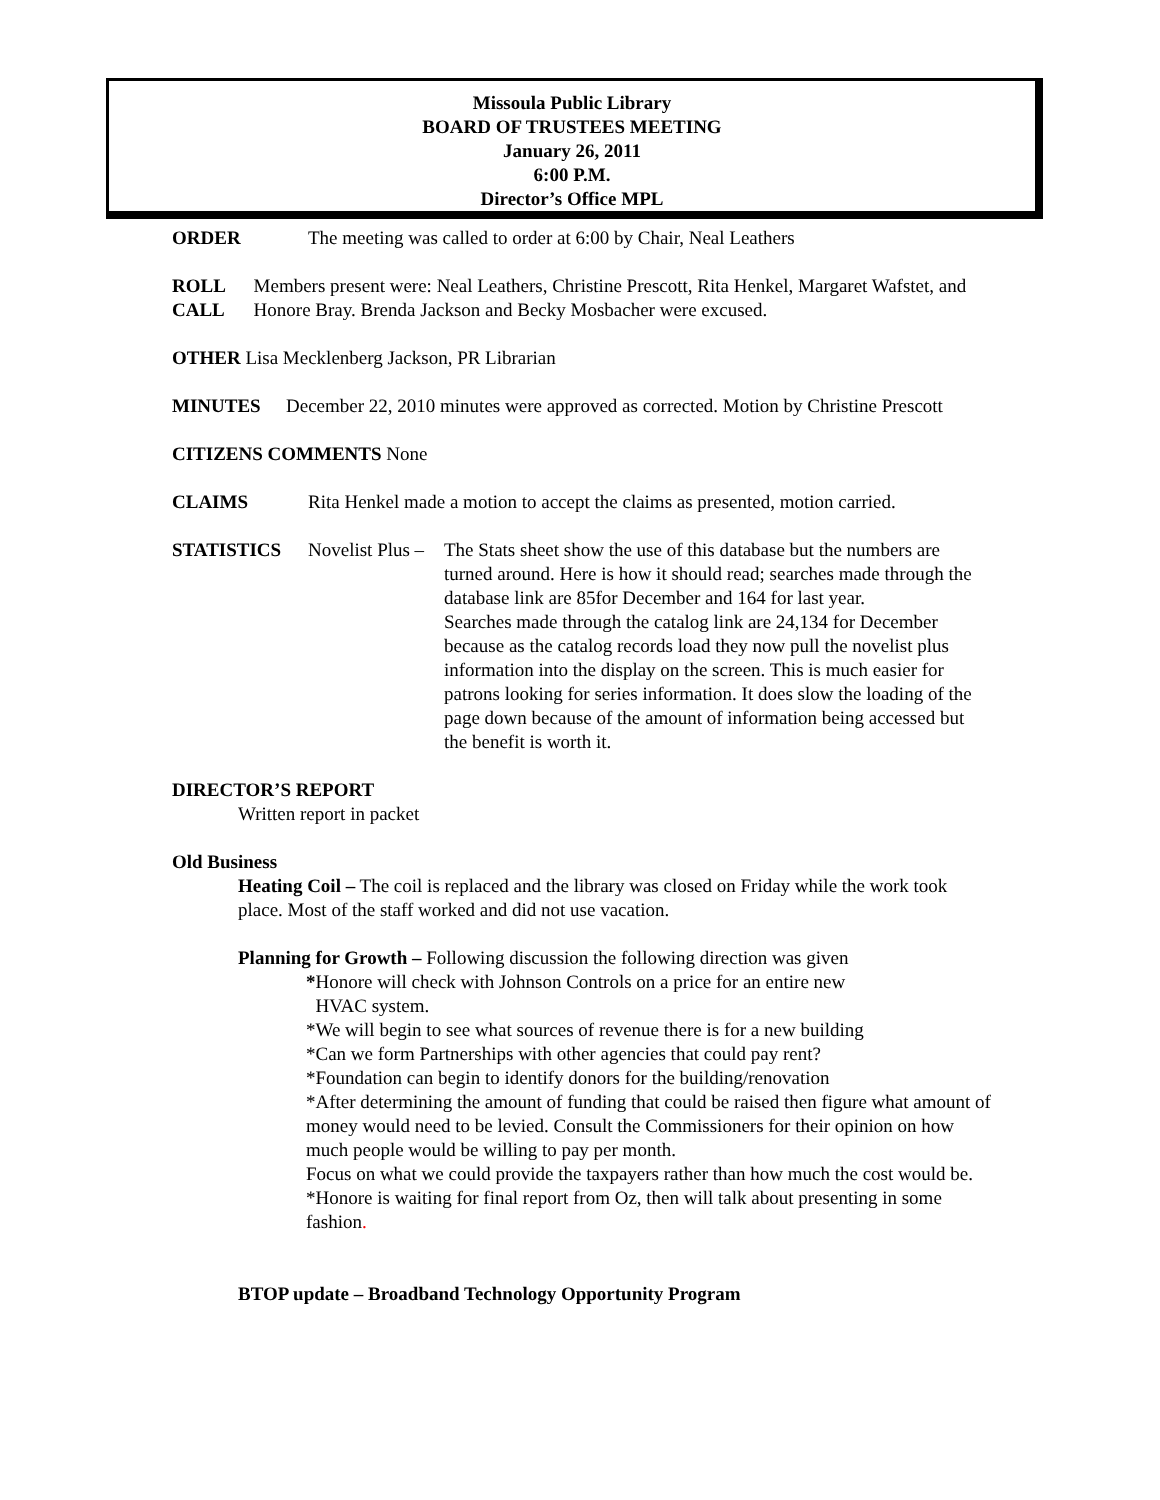Missoula Public Library
BOARD OF TRUSTEES MEETING
January 26, 2011
6:00 P.M.
Director’s Office MPL
ORDER The meeting was called to order at 6:00 by Chair, Neal Leathers
ROLL CALL Members present were: Neal Leathers, Christine Prescott, Rita Henkel, Margaret Wafstet, and Honore Bray. Brenda Jackson and Becky Mosbacher were excused.
OTHER Lisa Mecklenberg Jackson, PR Librarian
MINUTES December 22, 2010 minutes were approved as corrected. Motion by Christine Prescott
CITIZENS COMMENTS None
CLAIMS Rita Henkel made a motion to accept the claims as presented, motion carried.
STATISTICS Novelist Plus – The Stats sheet show the use of this database but the numbers are turned around. Here is how it should read; searches made through the database link are 85for December and 164 for last year.
Searches made through the catalog link are 24,134 for December because as the catalog records load they now pull the novelist plus information into the display on the screen. This is much easier for patrons looking for series information. It does slow the loading of the page down because of the amount of information being accessed but the benefit is worth it.
DIRECTOR’S REPORT
Written report in packet
Old Business
Heating Coil – The coil is replaced and the library was closed on Friday while the work took place. Most of the staff worked and did not use vacation.
Planning for Growth – Following discussion the following direction was given
*Honore will check with Johnson Controls on a price for an entire new
HVAC system.
*We will begin to see what sources of revenue there is for a new building
*Can we form Partnerships with other agencies that could pay rent?
*Foundation can begin to identify donors for the building/renovation
*After determining the amount of funding that could be raised then figure what amount of money would need to be levied. Consult the Commissioners for their opinion on how much people would be willing to pay per month.
Focus on what we could provide the taxpayers rather than how much the cost would be.
*Honore is waiting for final report from Oz, then will talk about presenting in some fashion.
BTOP update – Broadband Technology Opportunity Program